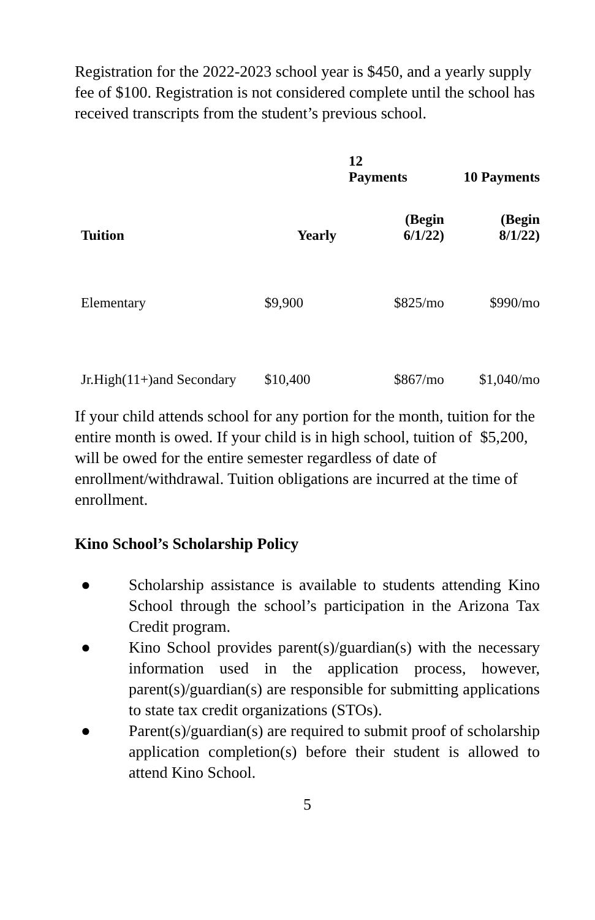Registration for the 2022-2023 school year is $450, and a yearly supply fee of $100. Registration is not considered complete until the school has received transcripts from the student’s previous school.
| | | 12 Payments | 10 Payments |
| --- | --- | --- | --- |
| Tuition | Yearly | (Begin 6/1/22) | (Begin 8/1/22) |
| Elementary | $9,900 | $825/mo | $990/mo |
| Jr.High(11+)and Secondary | $10,400 | $867/mo | $1,040/mo |
If your child attends school for any portion for the month, tuition for the entire month is owed. If your child is in high school, tuition of $5,200, will be owed for the entire semester regardless of date of enrollment/withdrawal. Tuition obligations are incurred at the time of enrollment.
Kino School’s Scholarship Policy
● Scholarship assistance is available to students attending Kino School through the school’s participation in the Arizona Tax Credit program.
● Kino School provides parent(s)/guardian(s) with the necessary information used in the application process, however, parent(s)/guardian(s) are responsible for submitting applications to state tax credit organizations (STOs).
● Parent(s)/guardian(s) are required to submit proof of scholarship application completion(s) before their student is allowed to attend Kino School.
5